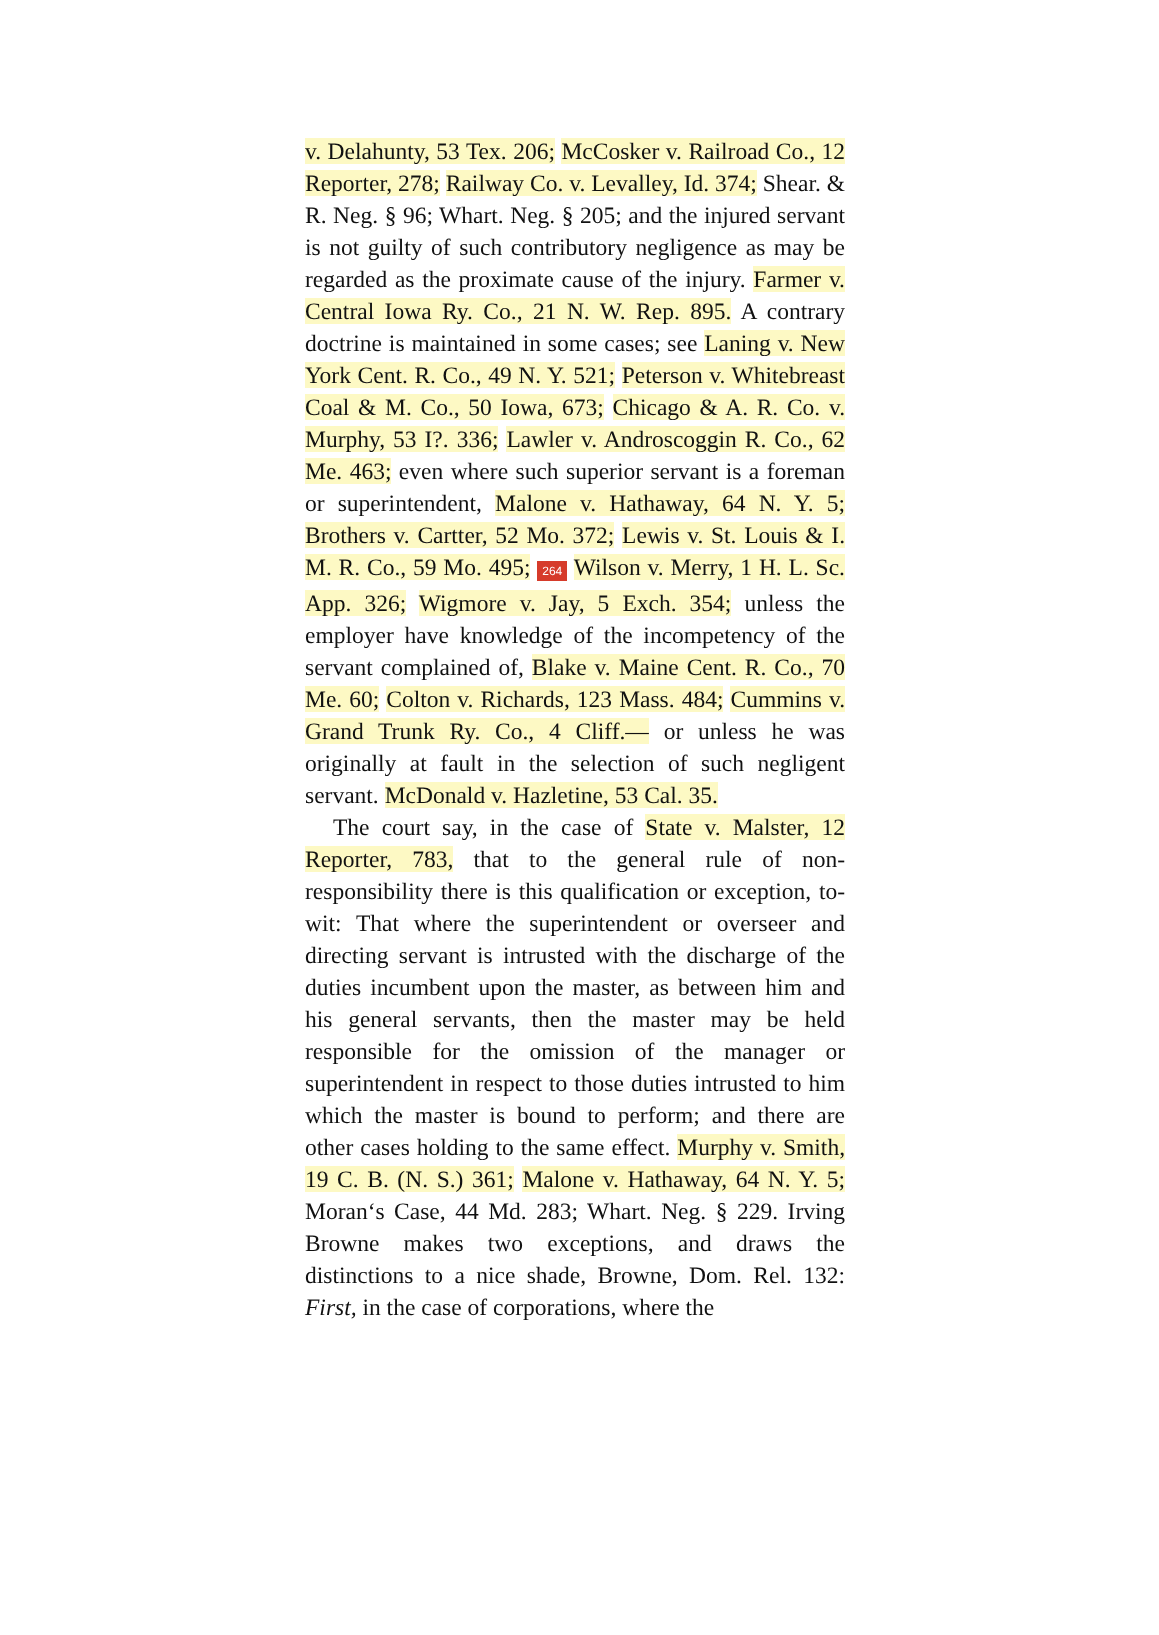v. Delahunty, 53 Tex. 206; McCosker v. Railroad Co., 12 Reporter, 278; Railway Co. v. Levalley, Id. 374; Shear. & R. Neg. § 96; Whart. Neg. § 205; and the injured servant is not guilty of such contributory negligence as may be regarded as the proximate cause of the injury. Farmer v. Central Iowa Ry. Co., 21 N. W. Rep. 895. A contrary doctrine is maintained in some cases; see Laning v. New York Cent. R. Co., 49 N. Y. 521; Peterson v. Whitebreast Coal & M. Co., 50 Iowa, 673; Chicago & A. R. Co. v. Murphy, 53 I?. 336; Lawler v. Androscoggin R. Co., 62 Me. 463; even where such superior servant is a foreman or superintendent, Malone v. Hathaway, 64 N. Y. 5; Brothers v. Cartter, 52 Mo. 372; Lewis v. St. Louis & I. M. R. Co., 59 Mo. 495; 264 Wilson v. Merry, 1 H. L. Sc. App. 326; Wigmore v. Jay, 5 Exch. 354; unless the employer have knowledge of the incompetency of the servant complained of, Blake v. Maine Cent. R. Co., 70 Me. 60; Colton v. Richards, 123 Mass. 484; Cummins v. Grand Trunk Ry. Co., 4 Cliff.— or unless he was originally at fault in the selection of such negligent servant. McDonald v. Hazletine, 53 Cal. 35.
The court say, in the case of State v. Malster, 12 Reporter, 783, that to the general rule of non-responsibility there is this qualification or exception, to-wit: That where the superintendent or overseer and directing servant is intrusted with the discharge of the duties incumbent upon the master, as between him and his general servants, then the master may be held responsible for the omission of the manager or superintendent in respect to those duties intrusted to him which the master is bound to perform; and there are other cases holding to the same effect. Murphy v. Smith, 19 C. B. (N. S.) 361; Malone v. Hathaway, 64 N. Y. 5; Moran‘s Case, 44 Md. 283; Whart. Neg. § 229. Irving Browne makes two exceptions, and draws the distinctions to a nice shade, Browne, Dom. Rel. 132: First, in the case of corporations, where the